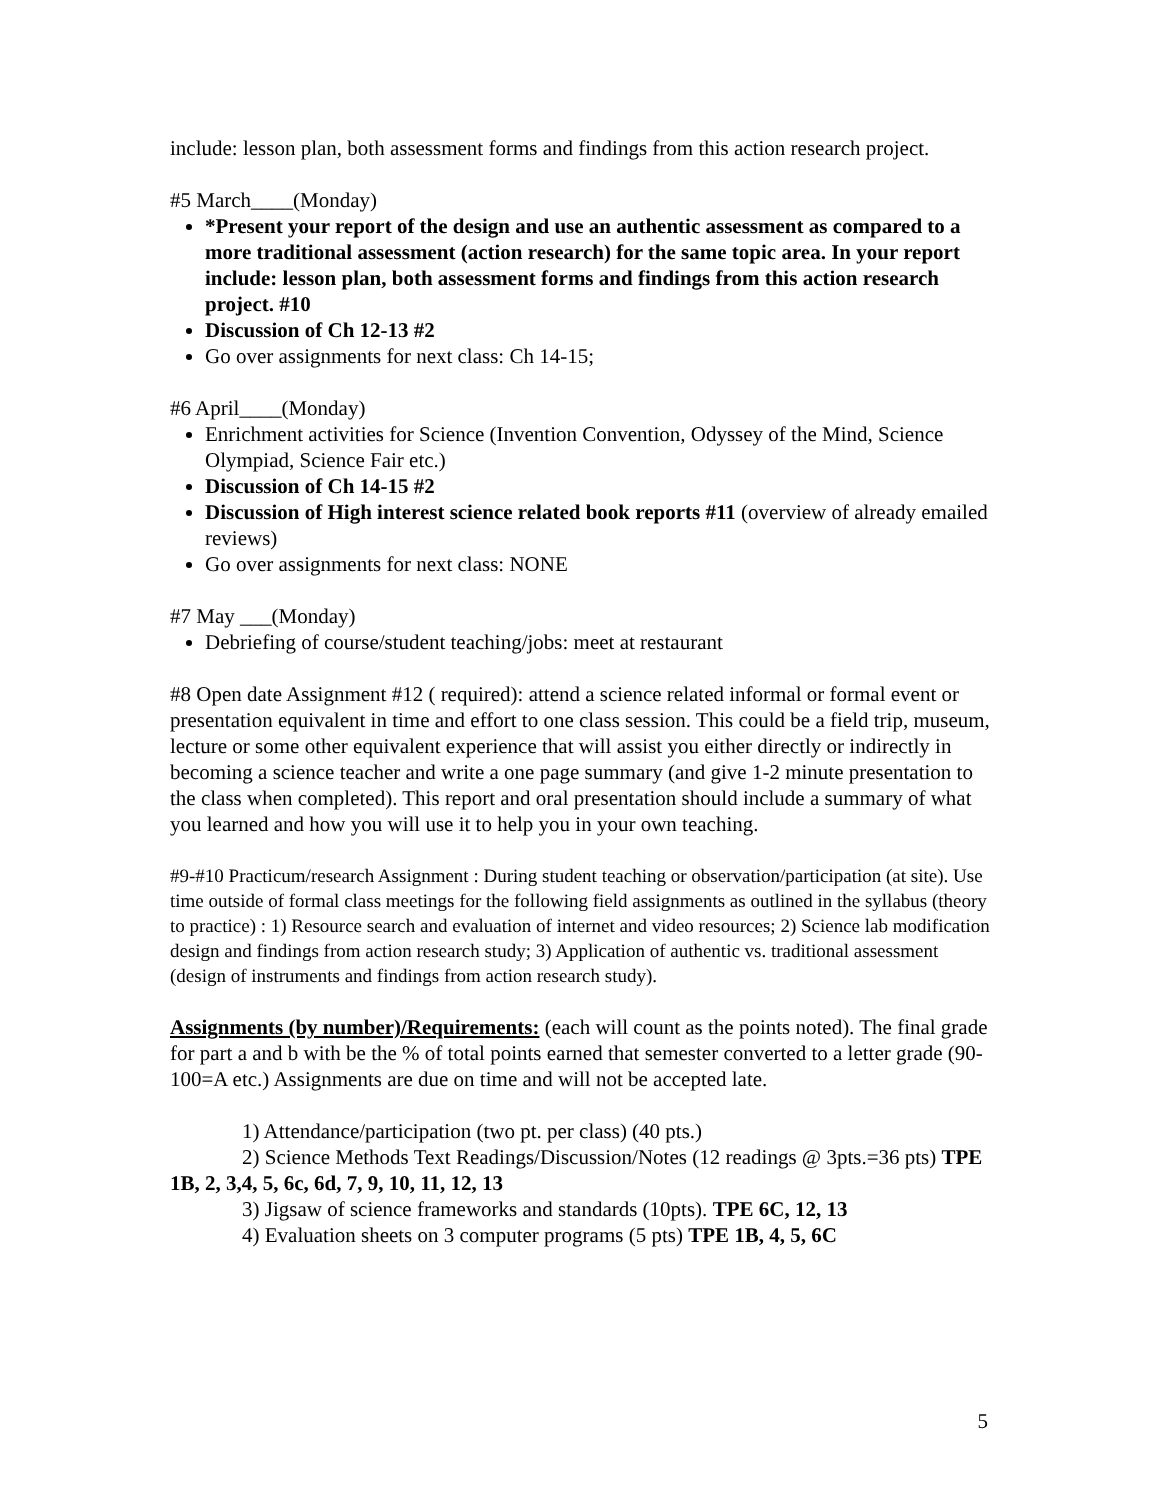include: lesson plan, both assessment forms and findings from this action research project.
#5 March____(Monday)
*Present your report of the design and use an authentic assessment as compared to a more traditional assessment (action research) for the same topic area. In your report include: lesson plan, both assessment forms and findings from this action research project. #10
Discussion of Ch 12-13 #2
Go over assignments for next class: Ch 14-15;
#6 April____(Monday)
Enrichment activities for Science (Invention Convention, Odyssey of the Mind, Science Olympiad, Science Fair etc.)
Discussion of Ch 14-15 #2
Discussion of High interest science related book reports #11 (overview of already emailed reviews)
Go over assignments for next class: NONE
#7 May ___(Monday)
Debriefing of course/student teaching/jobs: meet at restaurant
#8 Open date Assignment #12 ( required): attend a science related informal or formal event or presentation equivalent in time and effort to one class session. This could be a field trip, museum, lecture or some other equivalent experience that will assist you either directly or indirectly in becoming a science teacher and write a one page summary (and give 1-2 minute presentation to the class when completed). This report and oral presentation should include a summary of what you learned and how you will use it to help you in your own teaching.
#9-#10 Practicum/research Assignment : During student teaching or observation/participation (at site). Use time outside of formal class meetings for the following field assignments as outlined in the syllabus (theory to practice) : 1) Resource search and evaluation of internet and video resources; 2) Science lab modification design and findings from action research study; 3) Application of authentic vs. traditional assessment (design of instruments and findings from action research study).
Assignments (by number)/Requirements: (each will count as the points noted). The final grade for part a and b with be the % of total points earned that semester converted to a letter grade (90-100=A etc.) Assignments are due on time and will not be accepted late.
1) Attendance/participation (two pt. per class) (40 pts.)
2) Science Methods Text Readings/Discussion/Notes (12 readings @ 3pts.=36 pts) TPE 1B, 2, 3,4, 5, 6c, 6d, 7, 9, 10, 11, 12, 13
3) Jigsaw of science frameworks and standards (10pts). TPE 6C, 12, 13
4) Evaluation sheets on 3 computer programs (5 pts) TPE 1B, 4, 5, 6C
5